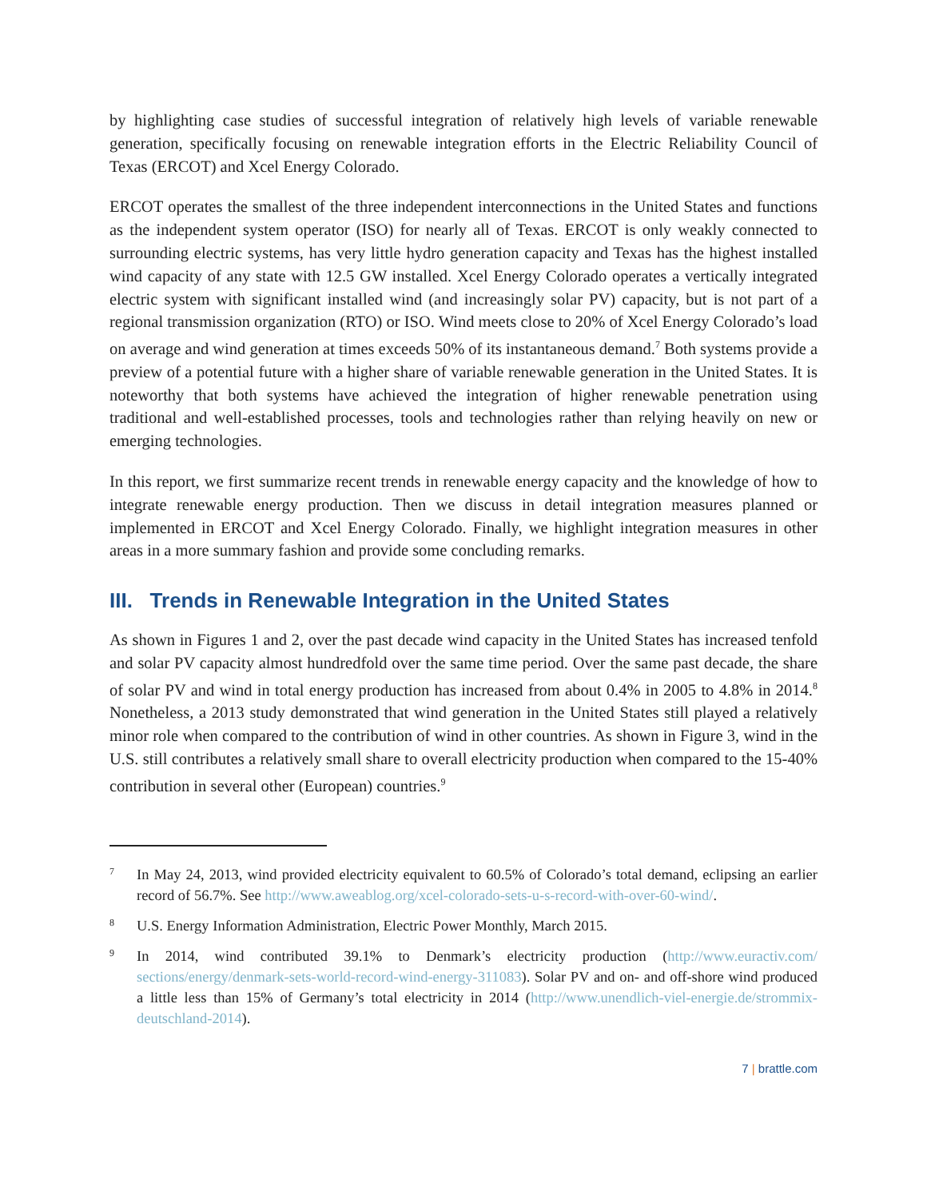by highlighting case studies of successful integration of relatively high levels of variable renewable generation, specifically focusing on renewable integration efforts in the Electric Reliability Council of Texas (ERCOT) and Xcel Energy Colorado.
ERCOT operates the smallest of the three independent interconnections in the United States and functions as the independent system operator (ISO) for nearly all of Texas. ERCOT is only weakly connected to surrounding electric systems, has very little hydro generation capacity and Texas has the highest installed wind capacity of any state with 12.5 GW installed. Xcel Energy Colorado operates a vertically integrated electric system with significant installed wind (and increasingly solar PV) capacity, but is not part of a regional transmission organization (RTO) or ISO. Wind meets close to 20% of Xcel Energy Colorado’s load on average and wind generation at times exceeds 50% of its instantaneous demand.<sup>7</sup> Both systems provide a preview of a potential future with a higher share of variable renewable generation in the United States. It is noteworthy that both systems have achieved the integration of higher renewable penetration using traditional and well-established processes, tools and technologies rather than relying heavily on new or emerging technologies.
In this report, we first summarize recent trends in renewable energy capacity and the knowledge of how to integrate renewable energy production. Then we discuss in detail integration measures planned or implemented in ERCOT and Xcel Energy Colorado. Finally, we highlight integration measures in other areas in a more summary fashion and provide some concluding remarks.
III. Trends in Renewable Integration in the United States
As shown in Figures 1 and 2, over the past decade wind capacity in the United States has increased tenfold and solar PV capacity almost hundredfold over the same time period. Over the same past decade, the share of solar PV and wind in total energy production has increased from about 0.4% in 2005 to 4.8% in 2014.<sup>8</sup> Nonetheless, a 2013 study demonstrated that wind generation in the United States still played a relatively minor role when compared to the contribution of wind in other countries. As shown in Figure 3, wind in the U.S. still contributes a relatively small share to overall electricity production when compared to the 15-40% contribution in several other (European) countries.<sup>9</sup>
7 In May 24, 2013, wind provided electricity equivalent to 60.5% of Colorado’s total demand, eclipsing an earlier record of 56.7%. See http://www.aweablog.org/xcel-colorado-sets-u-s-record-with-over-60-wind/.
8 U.S. Energy Information Administration, Electric Power Monthly, March 2015.
9 In 2014, wind contributed 39.1% to Denmark’s electricity production (http://www.euractiv.com/ sections/energy/denmark-sets-world-record-wind-energy-311083). Solar PV and on- and off-shore wind produced a little less than 15% of Germany’s total electricity in 2014 (http://www.unendlich-viel-energie.de/strommix-deutschland-2014).
7 | brattle.com